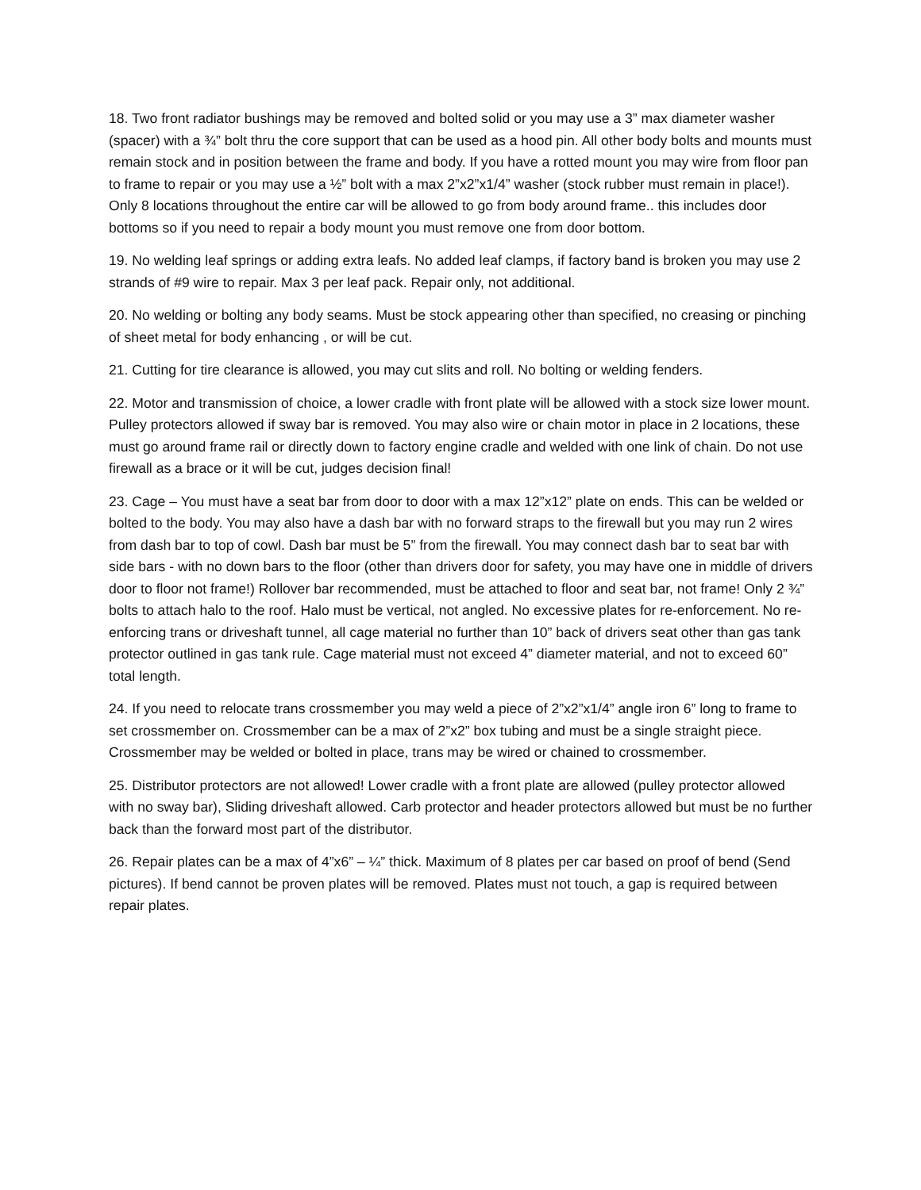18. Two front radiator bushings may be removed and bolted solid or you may use a 3” max diameter washer (spacer) with a ¾” bolt thru the core support that can be used as a hood pin. All other body bolts and mounts must remain stock and in position between the frame and body. If you have a rotted mount you may wire from floor pan to frame to repair or you may use a ½” bolt with a max 2”x2”x1/4” washer (stock rubber must remain in place!). Only 8 locations throughout the entire car will be allowed to go from body around frame.. this includes door bottoms so if you need to repair a body mount you must remove one from door bottom.
19. No welding leaf springs or adding extra leafs. No added leaf clamps, if factory band is broken you may use 2 strands of #9 wire to repair. Max 3 per leaf pack. Repair only, not additional.
20. No welding or bolting any body seams. Must be stock appearing other than specified, no creasing or pinching of sheet metal for body enhancing , or will be cut.
21. Cutting for tire clearance is allowed, you may cut slits and roll. No bolting or welding fenders.
22. Motor and transmission of choice, a lower cradle with front plate will be allowed with a stock size lower mount. Pulley protectors allowed if sway bar is removed. You may also wire or chain motor in place in 2 locations, these must go around frame rail or directly down to factory engine cradle and welded with one link of chain. Do not use firewall as a brace or it will be cut, judges decision final!
23. Cage – You must have a seat bar from door to door with a max 12”x12” plate on ends. This can be welded or bolted to the body. You may also have a dash bar with no forward straps to the firewall but you may run 2 wires from dash bar to top of cowl. Dash bar must be 5” from the firewall. You may connect dash bar to seat bar with side bars - with no down bars to the floor (other than drivers door for safety, you may have one in middle of drivers door to floor not frame!) Rollover bar recommended, must be attached to floor and seat bar, not frame! Only 2 ¾” bolts to attach halo to the roof. Halo must be vertical, not angled. No excessive plates for re-enforcement. No re-enforcing trans or driveshaft tunnel, all cage material no further than 10” back of drivers seat other than gas tank protector outlined in gas tank rule. Cage material must not exceed 4” diameter material, and not to exceed 60” total length.
24. If you need to relocate trans crossmember you may weld a piece of 2”x2”x1/4” angle iron 6” long to frame to set crossmember on. Crossmember can be a max of 2”x2” box tubing and must be a single straight piece. Crossmember may be welded or bolted in place, trans may be wired or chained to crossmember.
25. Distributor protectors are not allowed! Lower cradle with a front plate are allowed (pulley protector allowed with no sway bar), Sliding driveshaft allowed. Carb protector and header protectors allowed but must be no further back than the forward most part of the distributor.
26. Repair plates can be a max of 4”x6” – ¼” thick. Maximum of 8 plates per car based on proof of bend (Send pictures). If bend cannot be proven plates will be removed. Plates must not touch, a gap is required between repair plates.